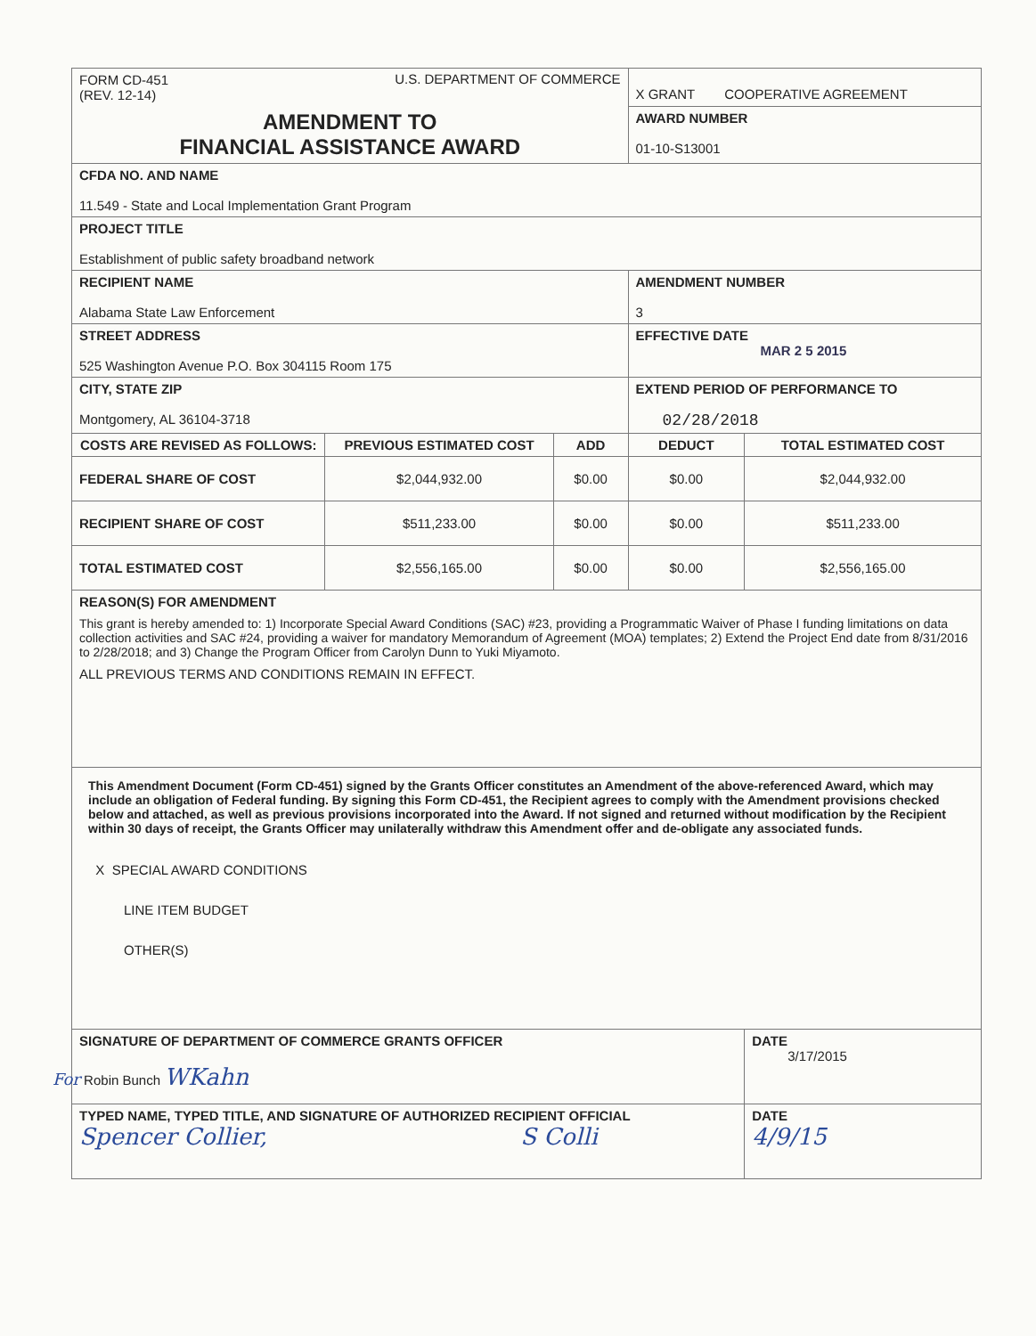| FORM CD-451 (REV. 12-14) U.S. DEPARTMENT OF COMMERCE | | | X GRANT COOPERATIVE AGREEMENT | |
| AMENDMENT TO FINANCIAL ASSISTANCE AWARD | | | AWARD NUMBER 01-10-S13001 | |
| CFDA NO. AND NAME 11.549 - State and Local Implementation Grant Program | | | | |
| PROJECT TITLE Establishment of public safety broadband network | | | | |
| RECIPIENT NAME Alabama State Law Enforcement | | | AMENDMENT NUMBER 3 | |
| STREET ADDRESS 525 Washington Avenue P.O. Box 304115 Room 175 | | | EFFECTIVE DATE MAR 2 5 2015 | |
| CITY, STATE ZIP Montgomery, AL 36104-3718 | | | EXTEND PERIOD OF PERFORMANCE TO 02/28/2018 | |
| COSTS ARE REVISED AS FOLLOWS: | PREVIOUS ESTIMATED COST | ADD | DEDUCT | TOTAL ESTIMATED COST |
| FEDERAL SHARE OF COST | $2,044,932.00 | $0.00 | $0.00 | $2,044,932.00 |
| RECIPIENT SHARE OF COST | $511,233.00 | $0.00 | $0.00 | $511,233.00 |
| TOTAL ESTIMATED COST | $2,556,165.00 | $0.00 | $0.00 | $2,556,165.00 |
| REASON(S) FOR AMENDMENT This grant is hereby amended to: 1) Incorporate Special Award Conditions (SAC) #23, providing a Programmatic Waiver of Phase I funding limitations on data collection activities and SAC #24, providing a waiver for mandatory Memorandum of Agreement (MOA) templates; 2) Extend the Project End date from 8/31/2016 to 2/28/2018; and 3) Change the Program Officer from Carolyn Dunn to Yuki Miyamoto. ALL PREVIOUS TERMS AND CONDITIONS REMAIN IN EFFECT. | | | | |
| This Amendment Document (Form CD-451) signed by the Grants Officer constitutes an Amendment of the above-referenced Award, which may include an obligation of Federal funding. By signing this Form CD-451, the Recipient agrees to comply with the Amendment provisions checked below and attached, as well as previous provisions incorporated into the Award. If not signed and returned without modification by the Recipient within 30 days of receipt, the Grants Officer may unilaterally withdraw this Amendment offer and de-obligate any associated funds. X SPECIAL AWARD CONDITIONS LINE ITEM BUDGET OTHER(S) | | | | |
| SIGNATURE OF DEPARTMENT OF COMMERCE GRANTS OFFICER For Robin Bunch WKahn | | | | DATE 3/17/2015 |
| TYPED NAME, TYPED TITLE, AND SIGNATURE OF AUTHORIZED RECIPIENT OFFICIAL Spencer Collier, S Colli | | | | DATE 4/9/15 |